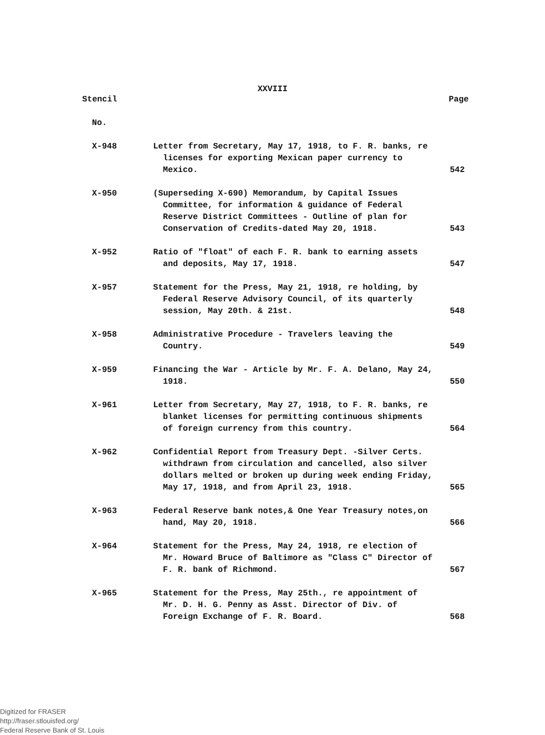XXVIII
| Stencil | | Page |
| --- | --- | --- |
| No. | | |
| X-948 | Letter from Secretary, May 17, 1918, to F. R. banks, re licenses for exporting Mexican paper currency to Mexico. | 542 |
| X-950 | (Superseding X-690) Memorandum, by Capital Issues Committee, for information & guidance of Federal Reserve District Committees - Outline of plan for Conservation of Credits-dated May 20, 1918. | 543 |
| X-952 | Ratio of "float" of each F. R. bank to earning assets and deposits, May 17, 1918. | 547 |
| X-957 | Statement for the Press, May 21, 1918, re holding, by Federal Reserve Advisory Council, of its quarterly session, May 20th. & 21st. | 548 |
| X-958 | Administrative Procedure - Travelers leaving the Country. | 549 |
| X-959 | Financing the War - Article by Mr. F. A. Delano, May 24, 1918. | 550 |
| X-961 | Letter from Secretary, May 27, 1918, to F. R. banks, re blanket licenses for permitting continuous shipments of foreign currency from this country. | 564 |
| X-962 | Confidential Report from Treasury Dept. -Silver Certs. withdrawn from circulation and cancelled, also silver dollars melted or broken up during week ending Friday, May 17, 1918, and from April 23, 1918. | 565 |
| X-963 | Federal Reserve bank notes,& One Year Treasury notes,on hand, May 20, 1918. | 566 |
| X-964 | Statement for the Press, May 24, 1918, re election of Mr. Howard Bruce of Baltimore as "Class C" Director of F. R. bank of Richmond. | 567 |
| X-965 | Statement for the Press, May 25th., re appointment of Mr. D. H. G. Penny as Asst. Director of Div. of Foreign Exchange of F. R. Board. | 568 |
Digitized for FRASER
http://fraser.stlouisfed.org/
Federal Reserve Bank of St. Louis